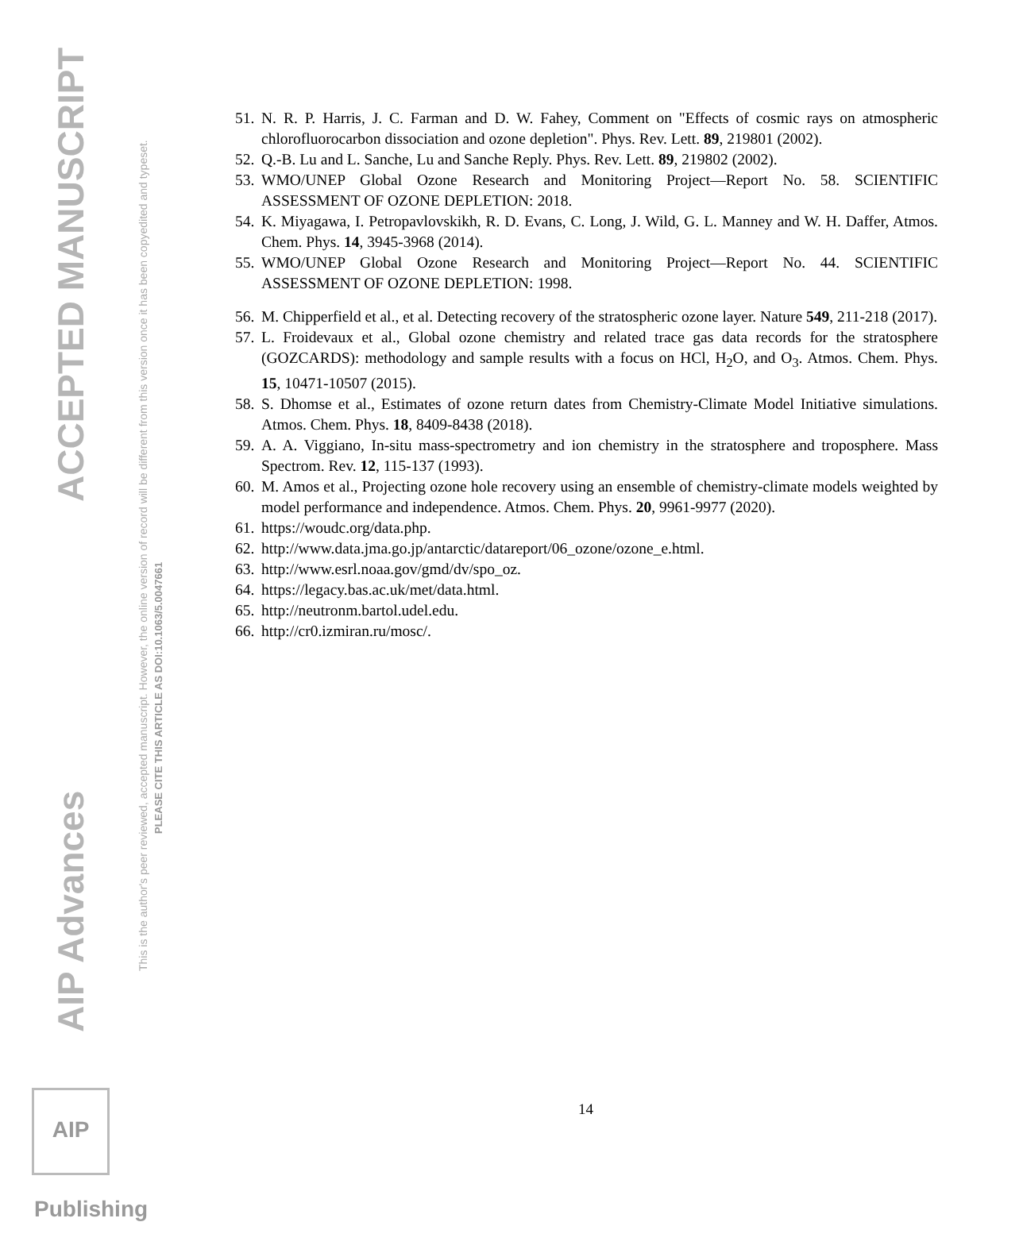AIP Advances ACCEPTED MANUSCRIPT
This is the author's peer reviewed, accepted manuscript. However, the online version of record will be different from this version once it has been copyedited and typeset.
PLEASE CITE THIS ARTICLE AS DOI:10.1063/5.0047661
AIP Publishing
51. N. R. P. Harris, J. C. Farman and D. W. Fahey, Comment on "Effects of cosmic rays on atmospheric chlorofluorocarbon dissociation and ozone depletion". Phys. Rev. Lett. 89, 219801 (2002).
52. Q.-B. Lu and L. Sanche, Lu and Sanche Reply. Phys. Rev. Lett. 89, 219802 (2002).
53. WMO/UNEP Global Ozone Research and Monitoring Project—Report No. 58. SCIENTIFIC ASSESSMENT OF OZONE DEPLETION: 2018.
54. K. Miyagawa, I. Petropavlovskikh, R. D. Evans, C. Long, J. Wild, G. L. Manney and W. H. Daffer, Atmos. Chem. Phys. 14, 3945-3968 (2014).
55. WMO/UNEP Global Ozone Research and Monitoring Project—Report No. 44. SCIENTIFIC ASSESSMENT OF OZONE DEPLETION: 1998.
56. M. Chipperfield et al., et al. Detecting recovery of the stratospheric ozone layer. Nature 549, 211-218 (2017).
57. L. Froidevaux et al., Global ozone chemistry and related trace gas data records for the stratosphere (GOZCARDS): methodology and sample results with a focus on HCl, H<sub>2</sub>O, and O<sub>3</sub>. Atmos. Chem. Phys. 15, 10471-10507 (2015).
58. S. Dhomse et al., Estimates of ozone return dates from Chemistry-Climate Model Initiative simulations. Atmos. Chem. Phys. 18, 8409-8438 (2018).
59. A. A. Viggiano, In-situ mass-spectrometry and ion chemistry in the stratosphere and troposphere. Mass Spectrom. Rev. 12, 115-137 (1993).
60. M. Amos et al., Projecting ozone hole recovery using an ensemble of chemistry-climate models weighted by model performance and independence. Atmos. Chem. Phys. 20, 9961-9977 (2020).
61. https://woudc.org/data.php.
62. http://www.data.jma.go.jp/antarctic/datareport/06_ozone/ozone_e.html.
63. http://www.esrl.noaa.gov/gmd/dv/spo_oz.
64. https://legacy.bas.ac.uk/met/data.html.
65. http://neutronm.bartol.udel.edu.
66. http://cr0.izmiran.ru/mosc/.
14